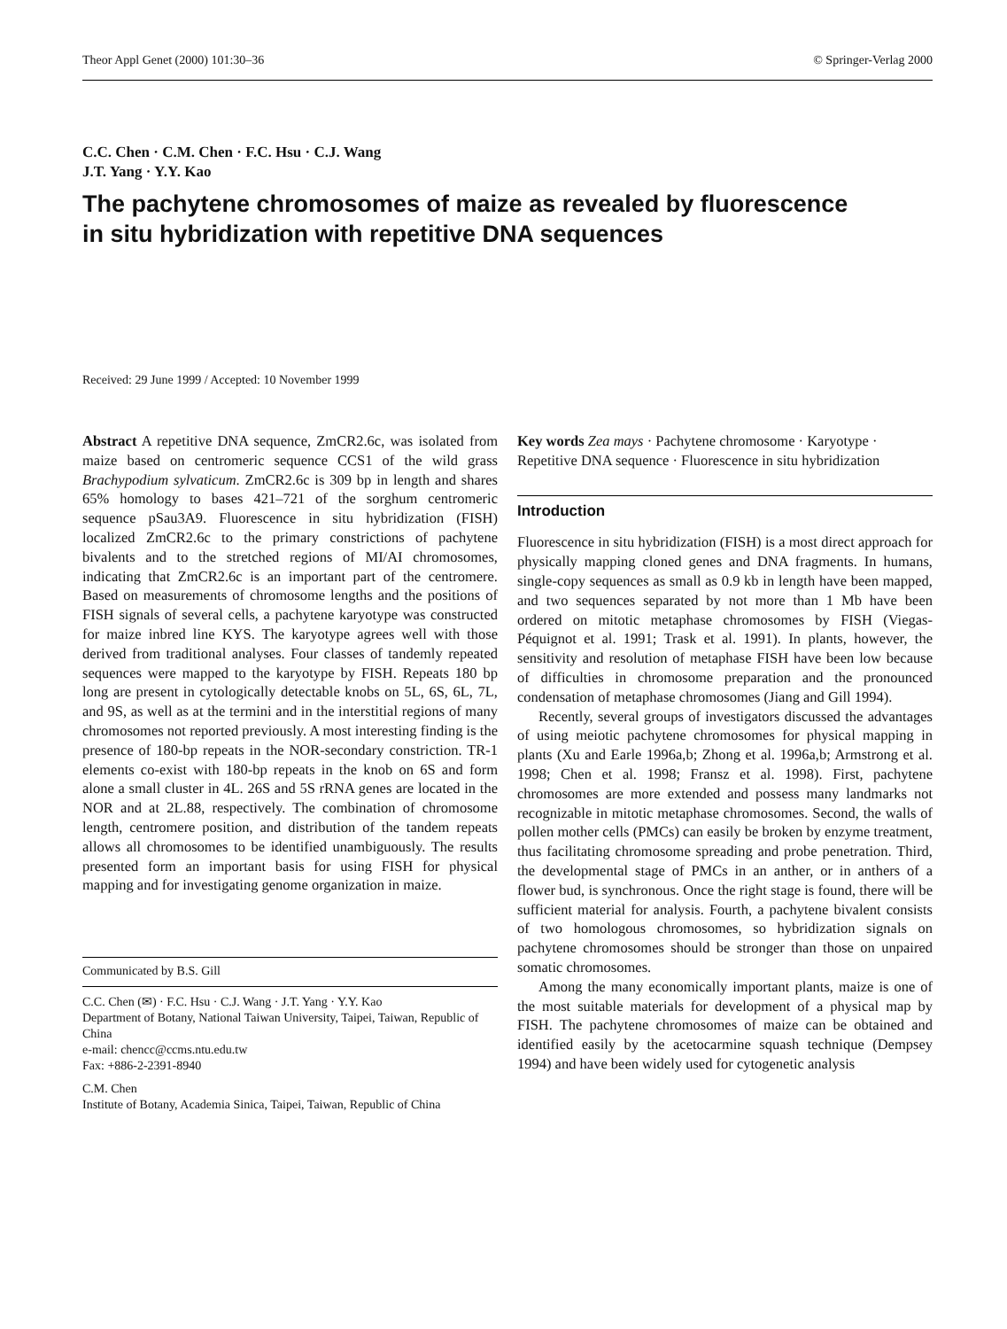Theor Appl Genet (2000) 101:30–36 © Springer-Verlag 2000
C.C. Chen · C.M. Chen · F.C. Hsu · C.J. Wang
J.T. Yang · Y.Y. Kao
The pachytene chromosomes of maize as revealed by fluorescence
in situ hybridization with repetitive DNA sequences
Received: 29 June 1999 / Accepted: 10 November 1999
Abstract A repetitive DNA sequence, ZmCR2.6c, was isolated from maize based on centromeric sequence CCS1 of the wild grass Brachypodium sylvaticum. ZmCR2.6c is 309 bp in length and shares 65% homology to bases 421–721 of the sorghum centromeric sequence pSau3A9. Fluorescence in situ hybridization (FISH) localized ZmCR2.6c to the primary constrictions of pachytene bivalents and to the stretched regions of MI/AI chromosomes, indicating that ZmCR2.6c is an important part of the centromere. Based on measurements of chromosome lengths and the positions of FISH signals of several cells, a pachytene karyotype was constructed for maize inbred line KYS. The karyotype agrees well with those derived from traditional analyses. Four classes of tandemly repeated sequences were mapped to the karyotype by FISH. Repeats 180 bp long are present in cytologically detectable knobs on 5L, 6S, 6L, 7L, and 9S, as well as at the termini and in the interstitial regions of many chromosomes not reported previously. A most interesting finding is the presence of 180-bp repeats in the NOR-secondary constriction. TR-1 elements co-exist with 180-bp repeats in the knob on 6S and form alone a small cluster in 4L. 26S and 5S rRNA genes are located in the NOR and at 2L.88, respectively. The combination of chromosome length, centromere position, and distribution of the tandem repeats allows all chromosomes to be identified unambiguously. The results presented form an important basis for using FISH for physical mapping and for investigating genome organization in maize.
Communicated by B.S. Gill
C.C. Chen (✉) · F.C. Hsu · C.J. Wang · J.T. Yang · Y.Y. Kao
Department of Botany, National Taiwan University, Taipei, Taiwan, Republic of China
e-mail: chencc@ccms.ntu.edu.tw
Fax: +886-2-2391-8940
C.M. Chen
Institute of Botany, Academia Sinica, Taipei, Taiwan, Republic of China
Key words Zea mays · Pachytene chromosome · Karyotype · Repetitive DNA sequence · Fluorescence in situ hybridization
Introduction
Fluorescence in situ hybridization (FISH) is a most direct approach for physically mapping cloned genes and DNA fragments. In humans, single-copy sequences as small as 0.9 kb in length have been mapped, and two sequences separated by not more than 1 Mb have been ordered on mitotic metaphase chromosomes by FISH (Viegas-Péquignot et al. 1991; Trask et al. 1991). In plants, however, the sensitivity and resolution of metaphase FISH have been low because of difficulties in chromosome preparation and the pronounced condensation of metaphase chromosomes (Jiang and Gill 1994).
Recently, several groups of investigators discussed the advantages of using meiotic pachytene chromosomes for physical mapping in plants (Xu and Earle 1996a,b; Zhong et al. 1996a,b; Armstrong et al. 1998; Chen et al. 1998; Fransz et al. 1998). First, pachytene chromosomes are more extended and possess many landmarks not recognizable in mitotic metaphase chromosomes. Second, the walls of pollen mother cells (PMCs) can easily be broken by enzyme treatment, thus facilitating chromosome spreading and probe penetration. Third, the developmental stage of PMCs in an anther, or in anthers of a flower bud, is synchronous. Once the right stage is found, there will be sufficient material for analysis. Fourth, a pachytene bivalent consists of two homologous chromosomes, so hybridization signals on pachytene chromosomes should be stronger than those on unpaired somatic chromosomes.
Among the many economically important plants, maize is one of the most suitable materials for development of a physical map by FISH. The pachytene chromosomes of maize can be obtained and identified easily by the acetocarmine squash technique (Dempsey 1994) and have been widely used for cytogenetic analysis